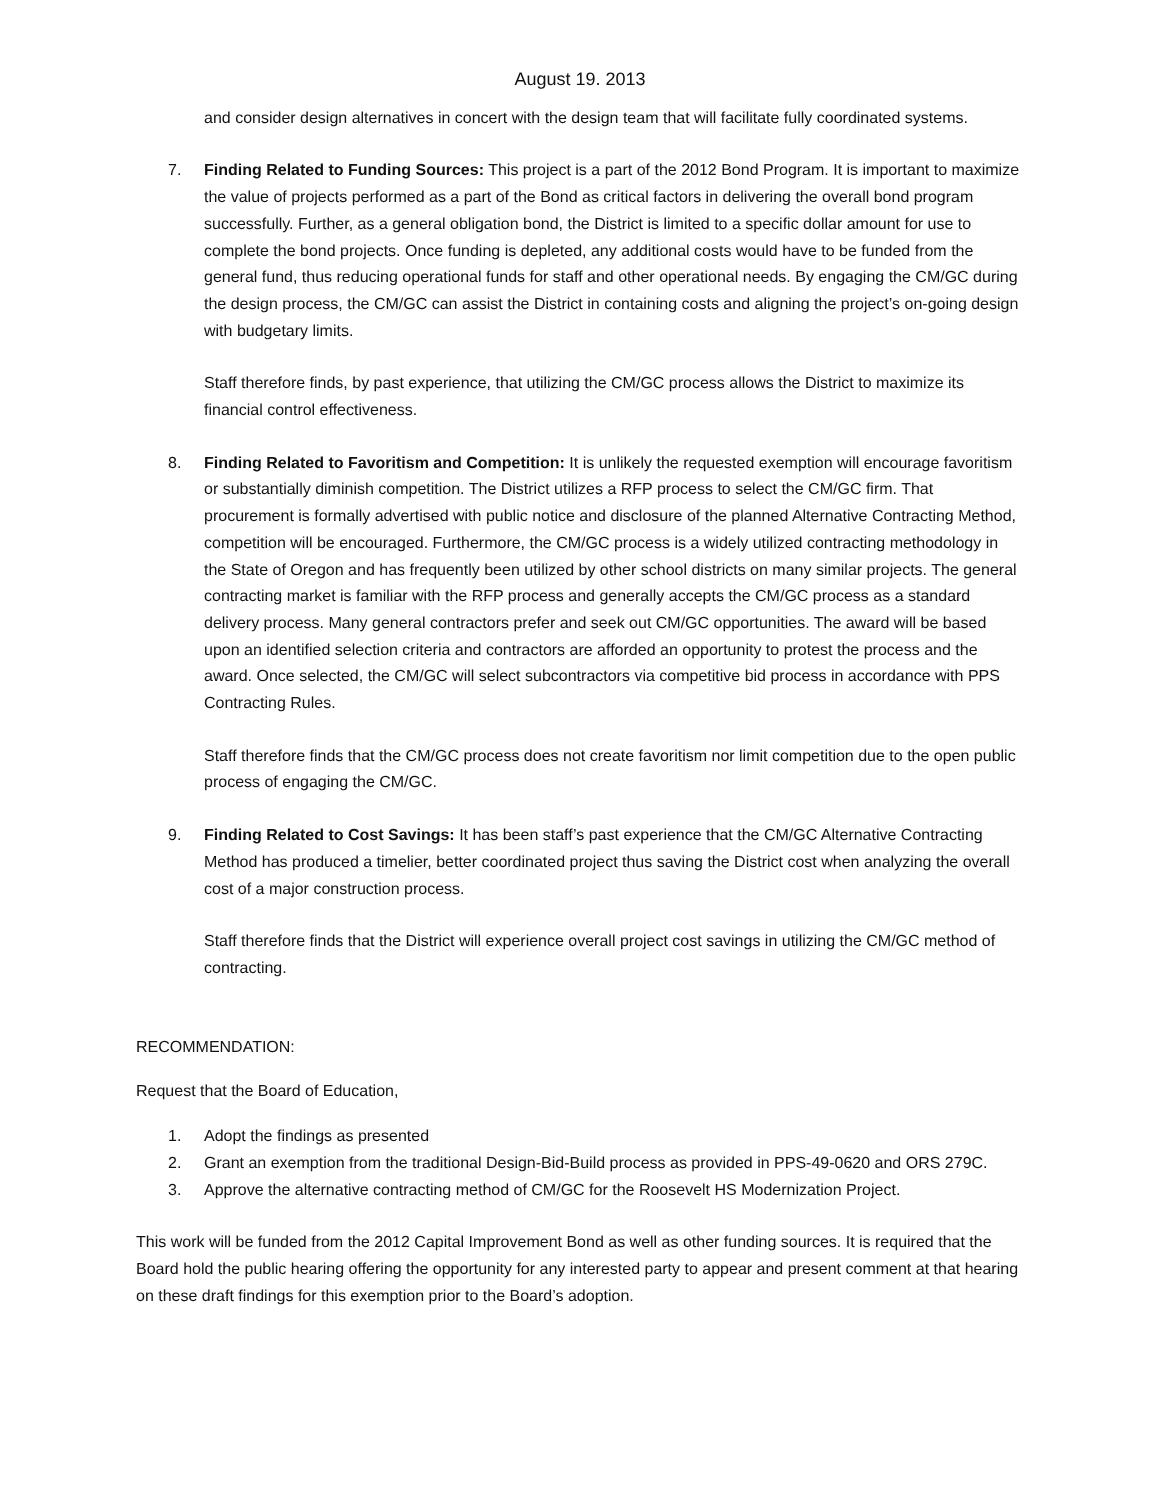August 19. 2013
and consider design alternatives in concert with the design team that will facilitate fully coordinated systems.
7. Finding Related to Funding Sources: This project is a part of the 2012 Bond Program. It is important to maximize the value of projects performed as a part of the Bond as critical factors in delivering the overall bond program successfully. Further, as a general obligation bond, the District is limited to a specific dollar amount for use to complete the bond projects. Once funding is depleted, any additional costs would have to be funded from the general fund, thus reducing operational funds for staff and other operational needs. By engaging the CM/GC during the design process, the CM/GC can assist the District in containing costs and aligning the project’s on-going design with budgetary limits.
Staff therefore finds, by past experience, that utilizing the CM/GC process allows the District to maximize its financial control effectiveness.
8. Finding Related to Favoritism and Competition: It is unlikely the requested exemption will encourage favoritism or substantially diminish competition. The District utilizes a RFP process to select the CM/GC firm. That procurement is formally advertised with public notice and disclosure of the planned Alternative Contracting Method, competition will be encouraged. Furthermore, the CM/GC process is a widely utilized contracting methodology in the State of Oregon and has frequently been utilized by other school districts on many similar projects. The general contracting market is familiar with the RFP process and generally accepts the CM/GC process as a standard delivery process. Many general contractors prefer and seek out CM/GC opportunities. The award will be based upon an identified selection criteria and contractors are afforded an opportunity to protest the process and the award. Once selected, the CM/GC will select subcontractors via competitive bid process in accordance with PPS Contracting Rules.
Staff therefore finds that the CM/GC process does not create favoritism nor limit competition due to the open public process of engaging the CM/GC.
9. Finding Related to Cost Savings: It has been staff’s past experience that the CM/GC Alternative Contracting Method has produced a timelier, better coordinated project thus saving the District cost when analyzing the overall cost of a major construction process.
Staff therefore finds that the District will experience overall project cost savings in utilizing the CM/GC method of contracting.
RECOMMENDATION:
Request that the Board of Education,
1. Adopt the findings as presented
2. Grant an exemption from the traditional Design-Bid-Build process as provided in PPS-49-0620 and ORS 279C.
3. Approve the alternative contracting method of CM/GC for the Roosevelt HS Modernization Project.
This work will be funded from the 2012 Capital Improvement Bond as well as other funding sources. It is required that the Board hold the public hearing offering the opportunity for any interested party to appear and present comment at that hearing on these draft findings for this exemption prior to the Board’s adoption.